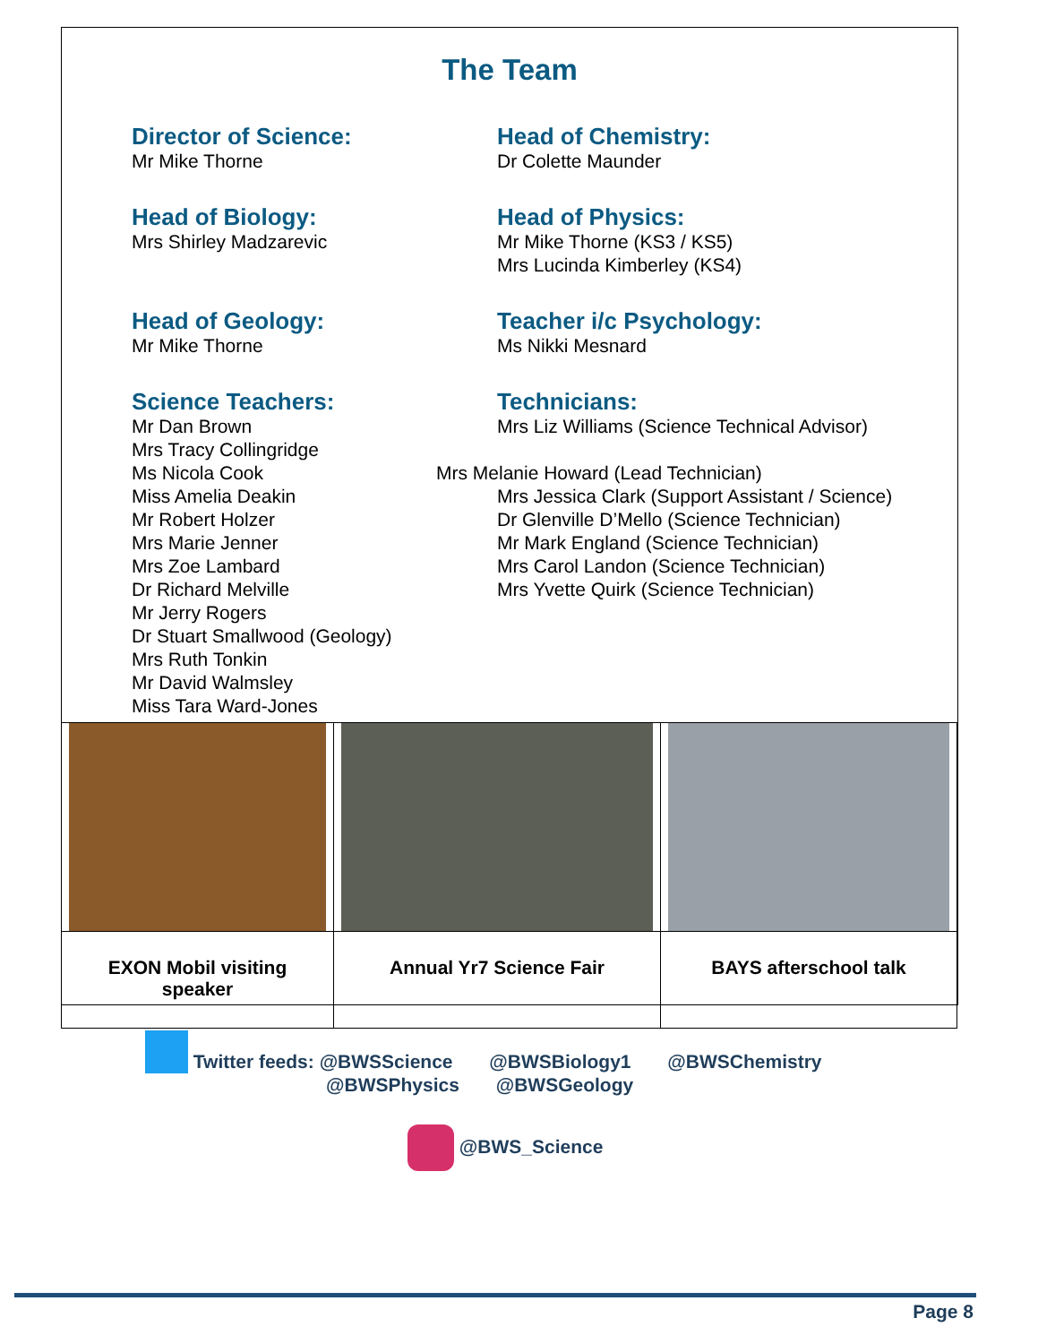The Team
Director of Science:
Mr Mike Thorne
Head of Biology:
Mrs Shirley Madzarevic
Head of Geology:
Mr Mike Thorne
Science Teachers:
Mr Dan Brown
Mrs Tracy Collingridge
Ms Nicola Cook
Miss Amelia Deakin
Mr Robert Holzer
Mrs Marie Jenner
Mrs Zoe Lambard
Dr Richard Melville
Mr Jerry Rogers
Dr Stuart Smallwood (Geology)
Mrs Ruth Tonkin
Mr David Walmsley
Miss Tara Ward-Jones
Head of Chemistry:
Dr Colette Maunder
Head of Physics:
Mr Mike Thorne (KS3 / KS5)
Mrs Lucinda Kimberley (KS4)
Teacher i/c Psychology:
Ms Nikki Mesnard
Technicians:
Mrs Liz Williams (Science Technical Advisor)
Mrs Melanie Howard (Lead Technician)
Mrs Jessica Clark (Support Assistant / Science)
Dr Glenville D’Mello (Science Technician)
Mr Mark England (Science Technician)
Mrs Carol Landon (Science Technician)
Mrs Yvette Quirk (Science Technician)
| EXON Mobil visiting speaker | Annual Yr7 Science Fair | BAYS afterschool talk |
Twitter feeds: @BWSScience @BWSBiology1 @BWSChemistry
@BWSPhysics @BWSGeology
@BWS_Science
Page 8